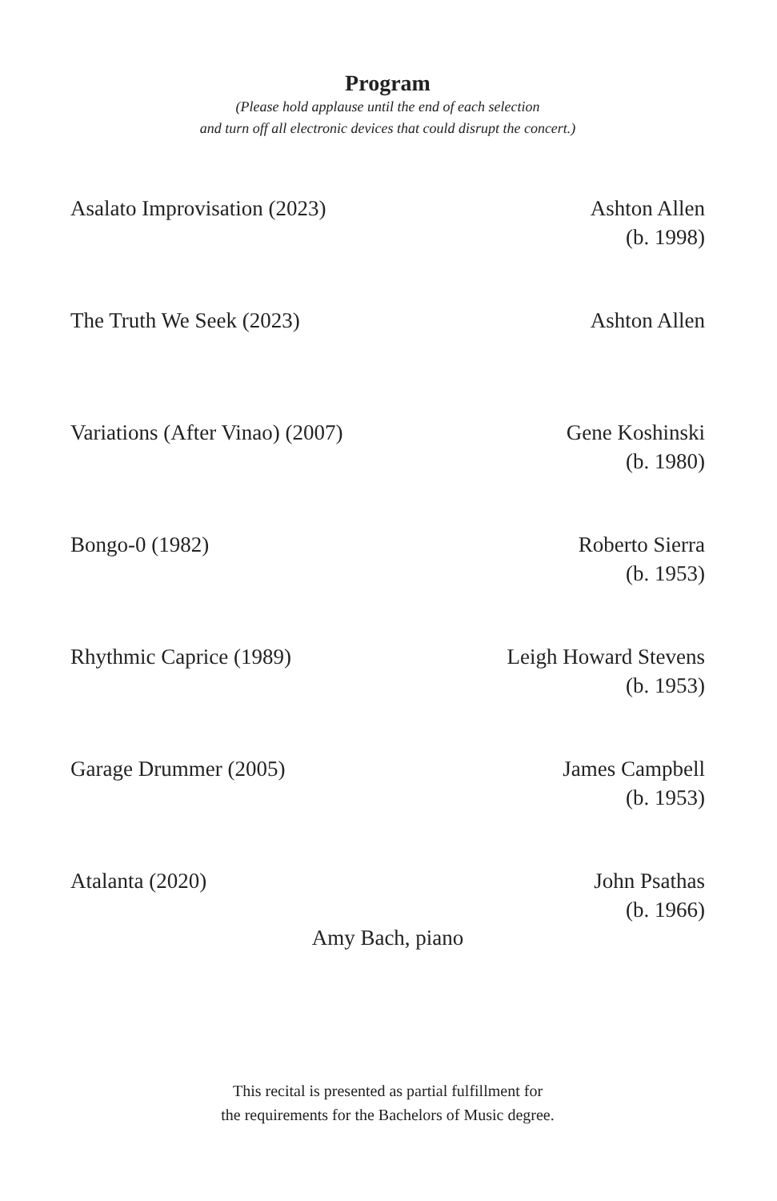Program
(Please hold applause until the end of each selection
and turn off all electronic devices that could disrupt the concert.)
Asalato Improvisation (2023) Ashton Allen
(b. 1998)
The Truth We Seek (2023) Ashton Allen
Variations (After Vinao) (2007)
Gene Koshinski
(b. 1980)
Bongo-0 (1982) Roberto Sierra
(b. 1953)
Rhythmic Caprice (1989) Leigh Howard Stevens
(b. 1953)
Garage Drummer (2005) James Campbell
(b. 1953)
Atalanta (2020) John Psathas
(b. 1966)
Amy Bach, piano
This recital is presented as partial fulfillment for
the requirements for the Bachelors of Music degree.